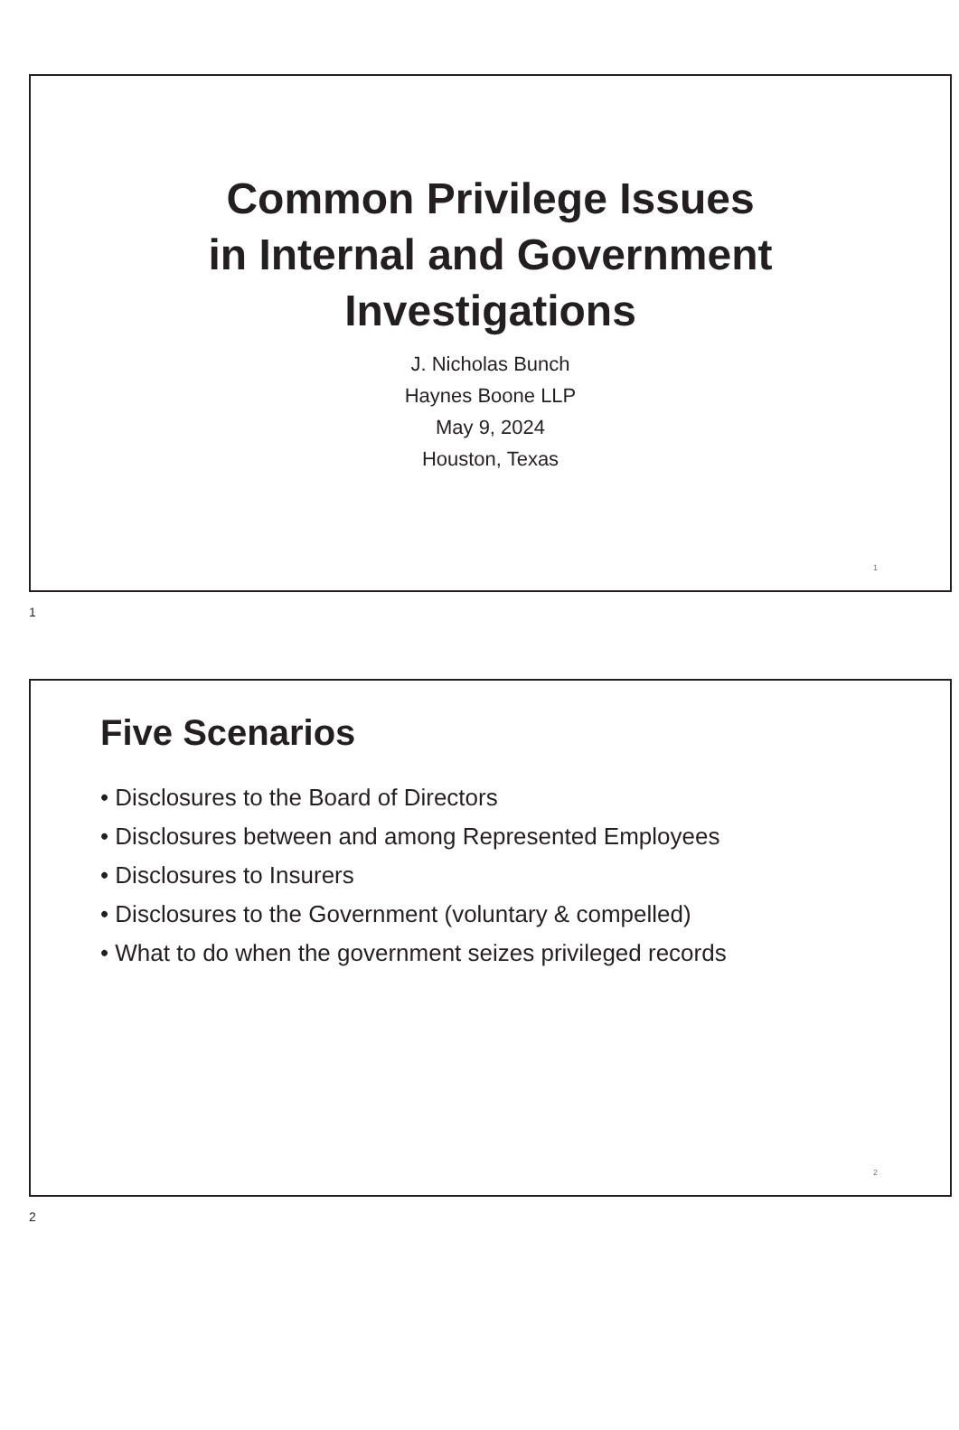Common Privilege Issues
in Internal and Government
Investigations
J. Nicholas Bunch
Haynes Boone LLP
May 9, 2024
Houston, Texas
1
1
Five Scenarios
• Disclosures to the Board of Directors
• Disclosures between and among Represented Employees
• Disclosures to Insurers
• Disclosures to the Government (voluntary & compelled)
• What to do when the government seizes privileged records
2
2